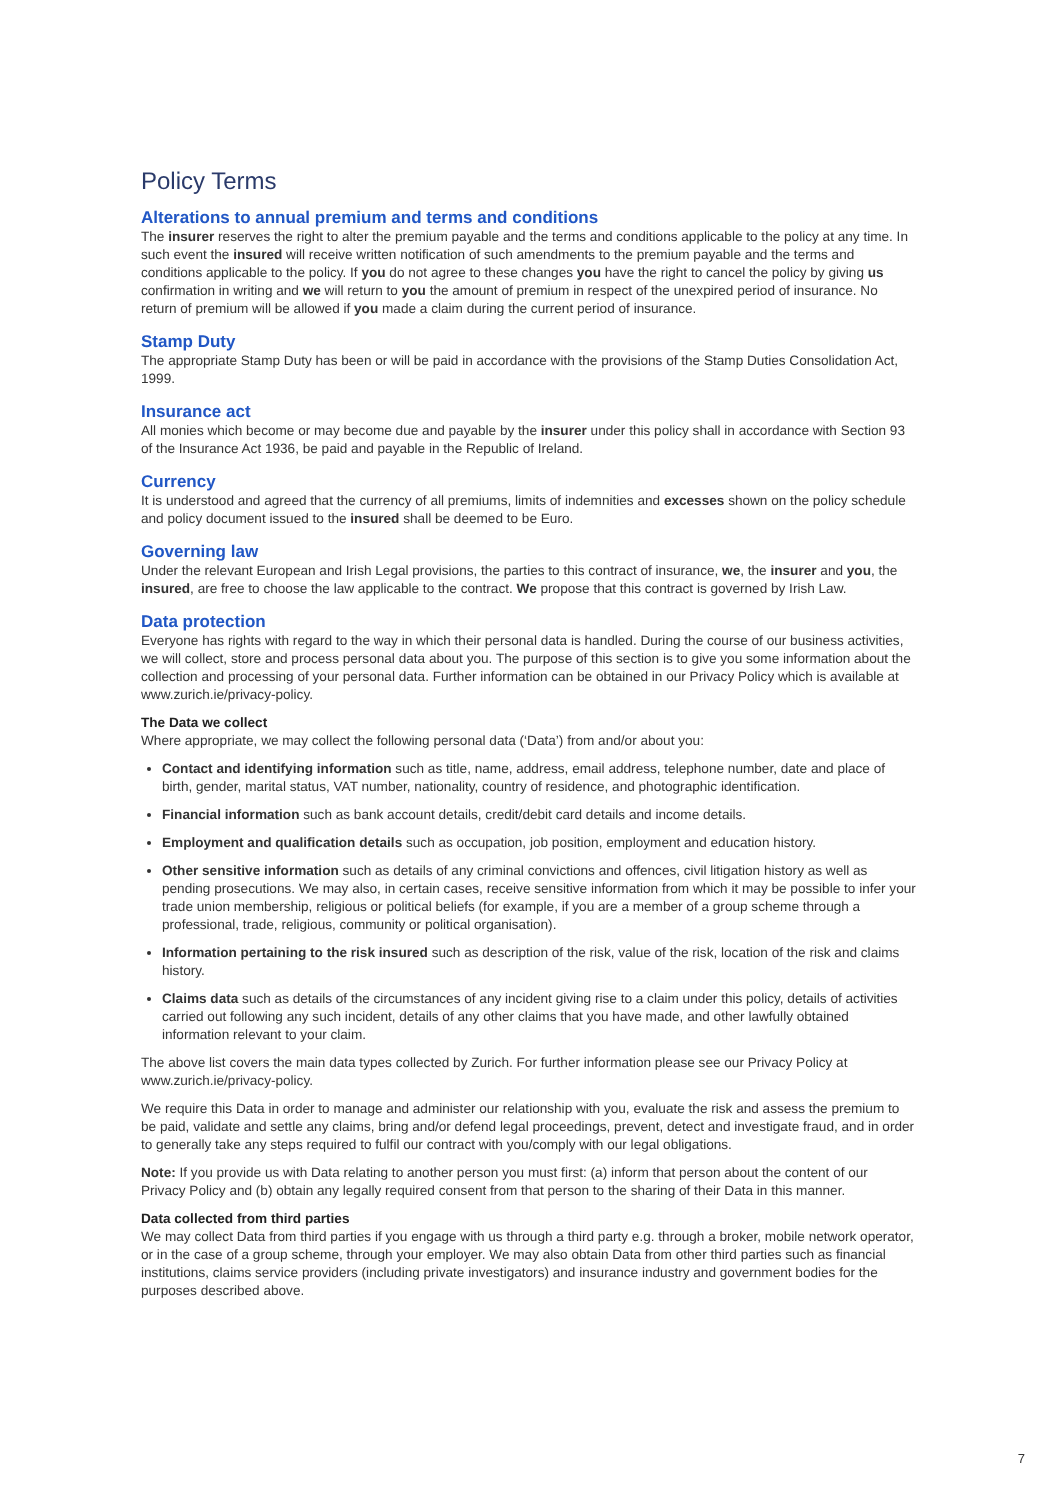Policy Terms
Alterations to annual premium and terms and conditions
The insurer reserves the right to alter the premium payable and the terms and conditions applicable to the policy at any time. In such event the insured will receive written notification of such amendments to the premium payable and the terms and conditions applicable to the policy. If you do not agree to these changes you have the right to cancel the policy by giving us confirmation in writing and we will return to you the amount of premium in respect of the unexpired period of insurance. No return of premium will be allowed if you made a claim during the current period of insurance.
Stamp Duty
The appropriate Stamp Duty has been or will be paid in accordance with the provisions of the Stamp Duties Consolidation Act, 1999.
Insurance act
All monies which become or may become due and payable by the insurer under this policy shall in accordance with Section 93 of the Insurance Act 1936, be paid and payable in the Republic of Ireland.
Currency
It is understood and agreed that the currency of all premiums, limits of indemnities and excesses shown on the policy schedule and policy document issued to the insured shall be deemed to be Euro.
Governing law
Under the relevant European and Irish Legal provisions, the parties to this contract of insurance, we, the insurer and you, the insured, are free to choose the law applicable to the contract. We propose that this contract is governed by Irish Law.
Data protection
Everyone has rights with regard to the way in which their personal data is handled. During the course of our business activities, we will collect, store and process personal data about you. The purpose of this section is to give you some information about the collection and processing of your personal data. Further information can be obtained in our Privacy Policy which is available at www.zurich.ie/privacy-policy.
The Data we collect
Where appropriate, we may collect the following personal data (‘Data’) from and/or about you:
Contact and identifying information such as title, name, address, email address, telephone number, date and place of birth, gender, marital status, VAT number, nationality, country of residence, and photographic identification.
Financial information such as bank account details, credit/debit card details and income details.
Employment and qualification details such as occupation, job position, employment and education history.
Other sensitive information such as details of any criminal convictions and offences, civil litigation history as well as pending prosecutions. We may also, in certain cases, receive sensitive information from which it may be possible to infer your trade union membership, religious or political beliefs (for example, if you are a member of a group scheme through a professional, trade, religious, community or political organisation).
Information pertaining to the risk insured such as description of the risk, value of the risk, location of the risk and claims history.
Claims data such as details of the circumstances of any incident giving rise to a claim under this policy, details of activities carried out following any such incident, details of any other claims that you have made, and other lawfully obtained information relevant to your claim.
The above list covers the main data types collected by Zurich. For further information please see our Privacy Policy at www.zurich.ie/privacy-policy.
We require this Data in order to manage and administer our relationship with you, evaluate the risk and assess the premium to be paid, validate and settle any claims, bring and/or defend legal proceedings, prevent, detect and investigate fraud, and in order to generally take any steps required to fulfil our contract with you/comply with our legal obligations.
Note: If you provide us with Data relating to another person you must first: (a) inform that person about the content of our Privacy Policy and (b) obtain any legally required consent from that person to the sharing of their Data in this manner.
Data collected from third parties
We may collect Data from third parties if you engage with us through a third party e.g. through a broker, mobile network operator, or in the case of a group scheme, through your employer. We may also obtain Data from other third parties such as financial institutions, claims service providers (including private investigators) and insurance industry and government bodies for the purposes described above.
7